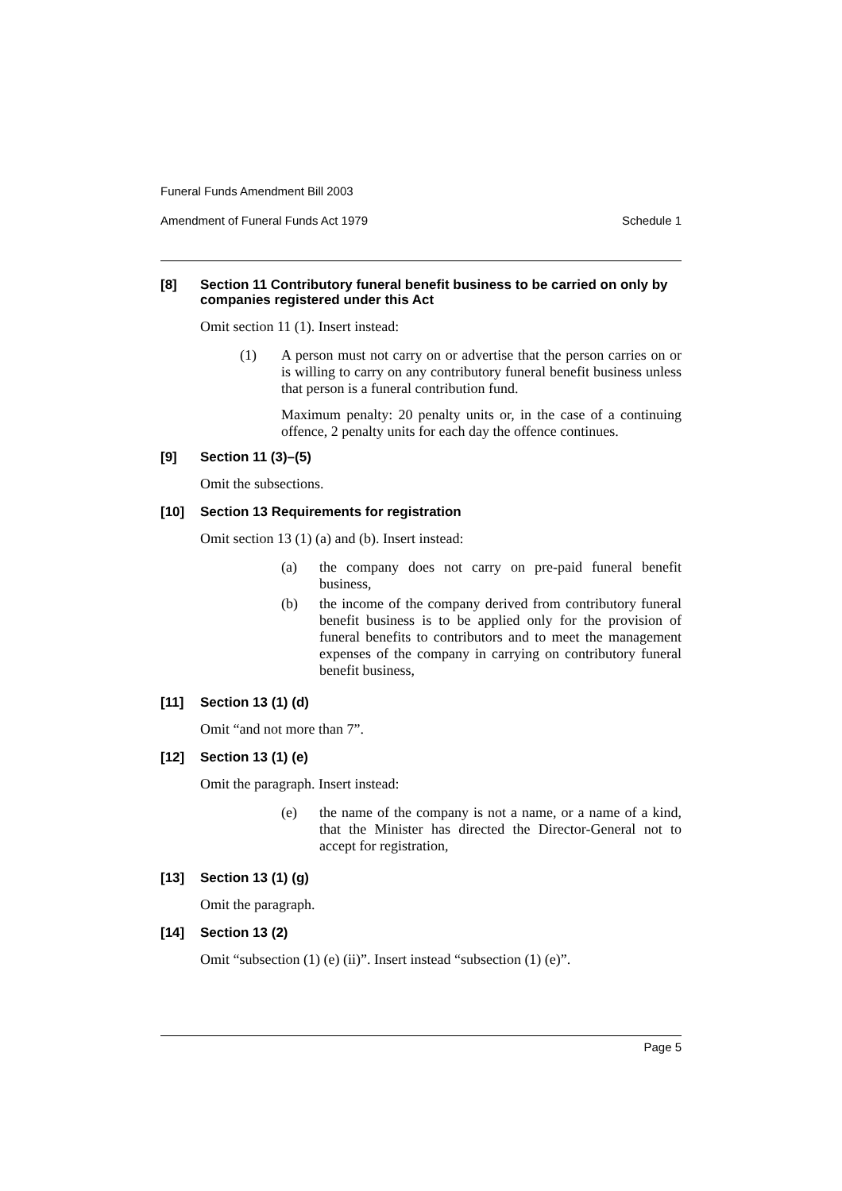Funeral Funds Amendment Bill 2003
Amendment of Funeral Funds Act 1979 Schedule 1
[8] Section 11 Contributory funeral benefit business to be carried on only by companies registered under this Act
Omit section 11 (1). Insert instead:
(1) A person must not carry on or advertise that the person carries on or is willing to carry on any contributory funeral benefit business unless that person is a funeral contribution fund.
Maximum penalty: 20 penalty units or, in the case of a continuing offence, 2 penalty units for each day the offence continues.
[9] Section 11 (3)–(5)
Omit the subsections.
[10] Section 13 Requirements for registration
Omit section 13 (1) (a) and (b). Insert instead:
(a) the company does not carry on pre-paid funeral benefit business,
(b) the income of the company derived from contributory funeral benefit business is to be applied only for the provision of funeral benefits to contributors and to meet the management expenses of the company in carrying on contributory funeral benefit business,
[11] Section 13 (1) (d)
Omit “and not more than 7”.
[12] Section 13 (1) (e)
Omit the paragraph. Insert instead:
(e) the name of the company is not a name, or a name of a kind, that the Minister has directed the Director-General not to accept for registration,
[13] Section 13 (1) (g)
Omit the paragraph.
[14] Section 13 (2)
Omit “subsection (1) (e) (ii)”. Insert instead “subsection (1) (e)”.
Page 5